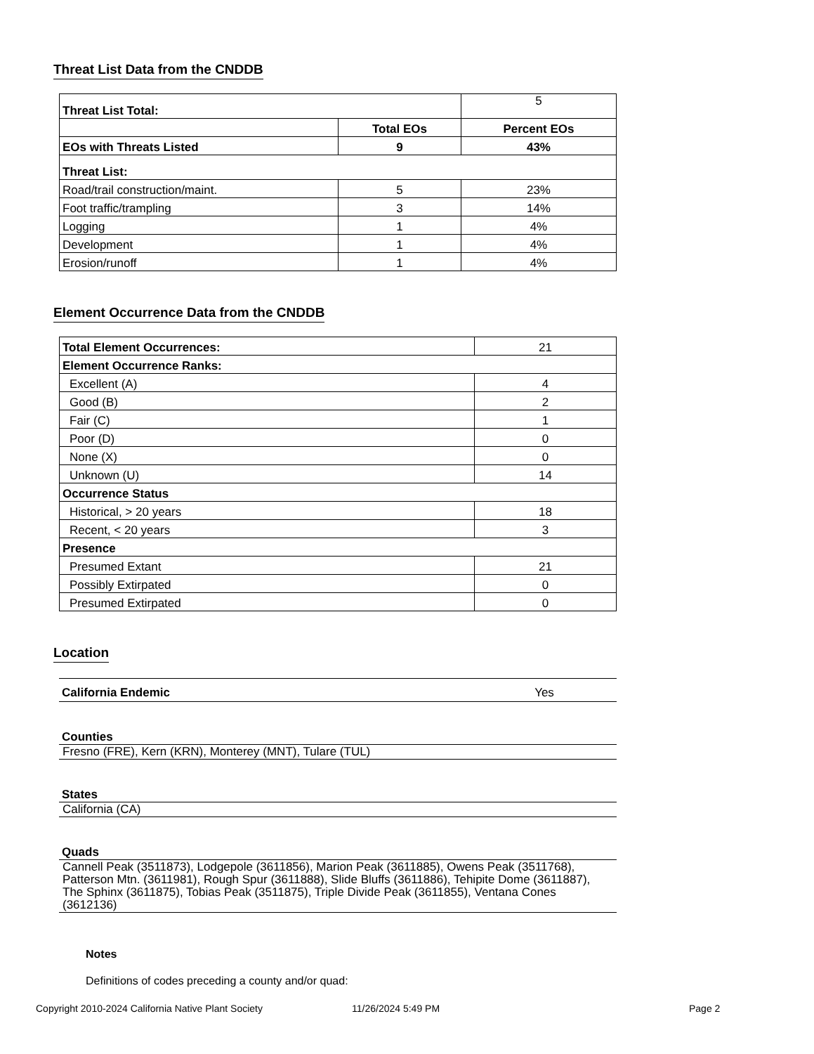Threat List Data from the CNDDB
| Threat List Total: | | 5 |
| | Total EOs | Percent EOs |
| EOs with Threats Listed | 9 | 43% |
| Threat List: | | |
| Road/trail construction/maint. | 5 | 23% |
| Foot traffic/trampling | 3 | 14% |
| Logging | 1 | 4% |
| Development | 1 | 4% |
| Erosion/runoff | 1 | 4% |
Element Occurrence Data from the CNDDB
| Total Element Occurrences: | 21 |
| Element Occurrence Ranks: | |
| Excellent (A) | 4 |
| Good (B) | 2 |
| Fair (C) | 1 |
| Poor (D) | 0 |
| None (X) | 0 |
| Unknown (U) | 14 |
| Occurrence Status | |
| Historical, > 20 years | 18 |
| Recent, < 20 years | 3 |
| Presence | |
| Presumed Extant | 21 |
| Possibly Extirpated | 0 |
| Presumed Extirpated | 0 |
Location
California Endemic Yes
Counties
Fresno (FRE), Kern (KRN), Monterey (MNT), Tulare (TUL)
States
California (CA)
Quads
Cannell Peak (3511873), Lodgepole (3611856), Marion Peak (3611885), Owens Peak (3511768), Patterson Mtn. (3611981), Rough Spur (3611888), Slide Bluffs (3611886), Tehipite Dome (3611887), The Sphinx (3611875), Tobias Peak (3511875), Triple Divide Peak (3611855), Ventana Cones (3612136)
Notes
Definitions of codes preceding a county and/or quad:
Copyright 2010-2024 California Native Plant Society 11/26/2024 5:49 PM Page 2